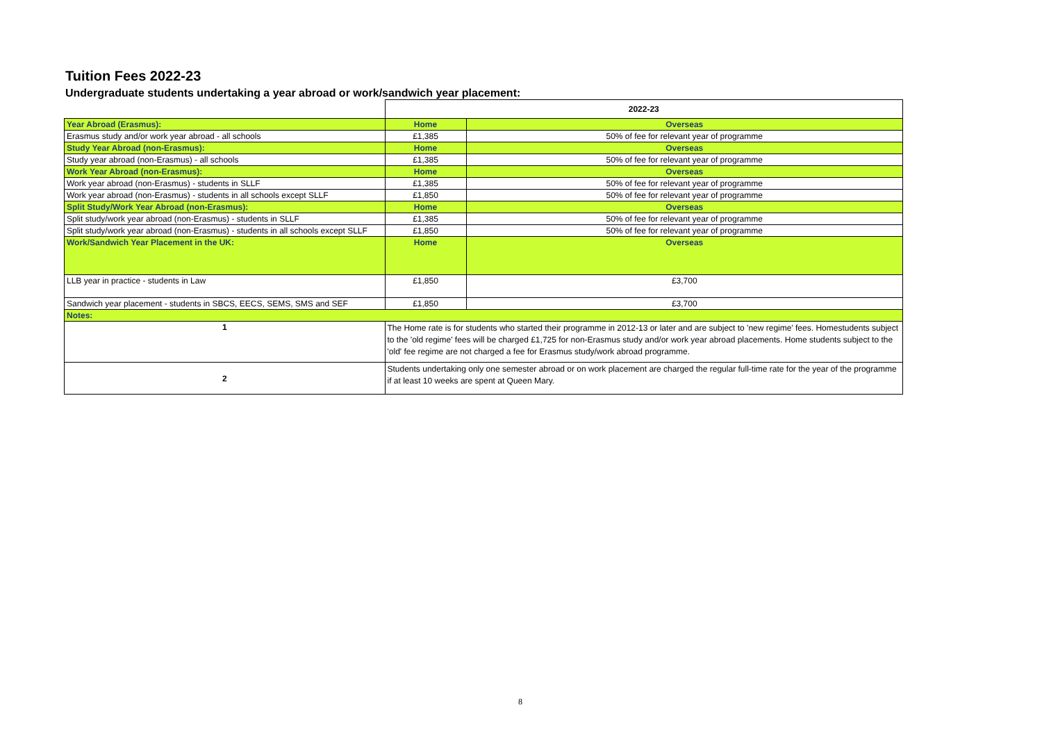Tuition Fees 2022-23
Undergraduate students undertaking a year abroad or work/sandwich year placement:
| | 2022-23 | |
| Year Abroad (Erasmus): | Home | Overseas |
| Erasmus study and/or work year abroad - all schools | £1,385 | 50% of fee for relevant year of programme |
| Study Year Abroad (non-Erasmus): | Home | Overseas |
| Study year abroad (non-Erasmus) - all schools | £1,385 | 50% of fee for relevant year of programme |
| Work Year Abroad (non-Erasmus): | Home | Overseas |
| Work year abroad (non-Erasmus) - students in SLLF | £1,385 | 50% of fee for relevant year of programme |
| Work year abroad (non-Erasmus) - students in all schools except SLLF | £1,850 | 50% of fee for relevant year of programme |
| Split Study/Work Year Abroad (non-Erasmus): | Home | Overseas |
| Split study/work year abroad (non-Erasmus) - students in SLLF | £1,385 | 50% of fee for relevant year of programme |
| Split study/work year abroad (non-Erasmus) - students in all schools except SLLF | £1,850 | 50% of fee for relevant year of programme |
| Work/Sandwich Year Placement in the UK: | Home | Overseas |
| LLB year in practice - students in Law | £1,850 | £3,700 |
| Sandwich year placement - students in SBCS, EECS, SEMS, SMS and SEF | £1,850 | £3,700 |
| Notes: | | |
| 1 | The Home rate is for students who started their programme in 2012-13 or later and are subject to 'new regime' fees. Homestudents subject to the 'old regime' fees will be charged £1,725 for non-Erasmus study and/or work year abroad placements. Home students subject to the 'old' fee regime are not charged a fee for Erasmus study/work abroad programme. | |
| 2 | Students undertaking only one semester abroad or on work placement are charged the regular full-time rate for the year of the programme if at least 10 weeks are spent at Queen Mary. | |
8